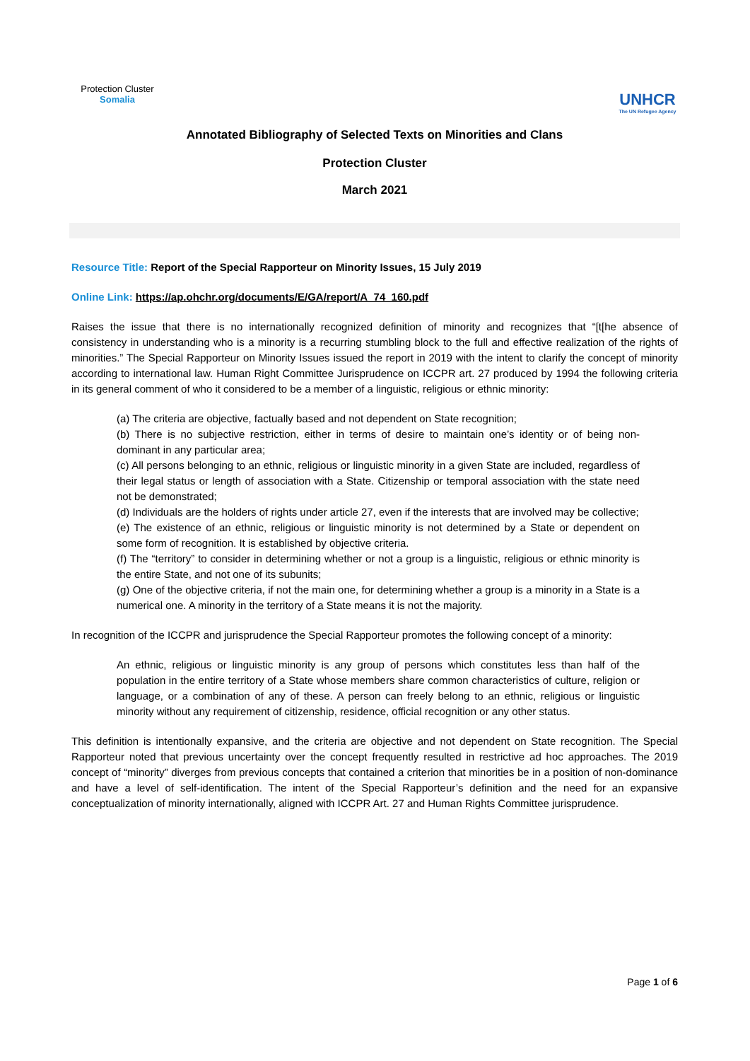Protection Cluster
Somalia
UNHCR
The UN Refugee Agency
Annotated Bibliography of Selected Texts on Minorities and Clans
Protection Cluster
March 2021
Resource Title: Report of the Special Rapporteur on Minority Issues, 15 July 2019
Online Link: https://ap.ohchr.org/documents/E/GA/report/A_74_160.pdf
Raises the issue that there is no internationally recognized definition of minority and recognizes that “[t[he absence of consistency in understanding who is a minority is a recurring stumbling block to the full and effective realization of the rights of minorities.” The Special Rapporteur on Minority Issues issued the report in 2019 with the intent to clarify the concept of minority according to international law. Human Right Committee Jurisprudence on ICCPR art. 27 produced by 1994 the following criteria in its general comment of who it considered to be a member of a linguistic, religious or ethnic minority:
(a) The criteria are objective, factually based and not dependent on State recognition;
(b) There is no subjective restriction, either in terms of desire to maintain one’s identity or of being non-dominant in any particular area;
(c) All persons belonging to an ethnic, religious or linguistic minority in a given State are included, regardless of their legal status or length of association with a State. Citizenship or temporal association with the state need not be demonstrated;
(d) Individuals are the holders of rights under article 27, even if the interests that are involved may be collective;
(e) The existence of an ethnic, religious or linguistic minority is not determined by a State or dependent on some form of recognition. It is established by objective criteria.
(f) The “territory” to consider in determining whether or not a group is a linguistic, religious or ethnic minority is the entire State, and not one of its subunits;
(g) One of the objective criteria, if not the main one, for determining whether a group is a minority in a State is a numerical one. A minority in the territory of a State means it is not the majority.
In recognition of the ICCPR and jurisprudence the Special Rapporteur promotes the following concept of a minority:
An ethnic, religious or linguistic minority is any group of persons which constitutes less than half of the population in the entire territory of a State whose members share common characteristics of culture, religion or language, or a combination of any of these. A person can freely belong to an ethnic, religious or linguistic minority without any requirement of citizenship, residence, official recognition or any other status.
This definition is intentionally expansive, and the criteria are objective and not dependent on State recognition. The Special Rapporteur noted that previous uncertainty over the concept frequently resulted in restrictive ad hoc approaches. The 2019 concept of “minority” diverges from previous concepts that contained a criterion that minorities be in a position of non-dominance and have a level of self-identification. The intent of the Special Rapporteur’s definition and the need for an expansive conceptualization of minority internationally, aligned with ICCPR Art. 27 and Human Rights Committee jurisprudence.
Page 1 of 6